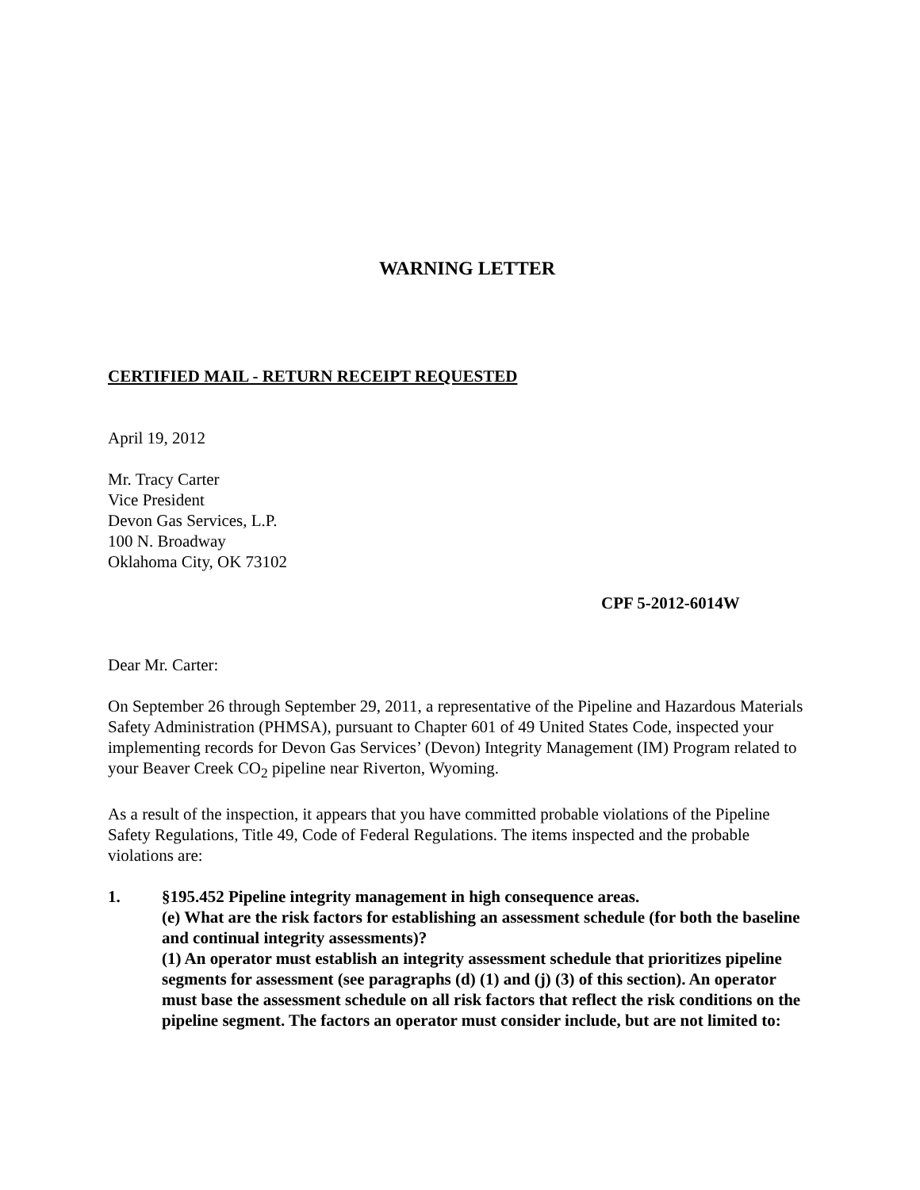WARNING LETTER
CERTIFIED MAIL - RETURN RECEIPT REQUESTED
April 19, 2012
Mr. Tracy Carter
Vice President
Devon Gas Services, L.P.
100 N. Broadway
Oklahoma City, OK 73102
CPF 5-2012-6014W
Dear Mr. Carter:
On September 26 through September 29, 2011, a representative of the Pipeline and Hazardous Materials Safety Administration (PHMSA), pursuant to Chapter 601 of 49 United States Code, inspected your implementing records for Devon Gas Services’ (Devon) Integrity Management (IM) Program related to your Beaver Creek CO<sub>2</sub> pipeline near Riverton, Wyoming.
As a result of the inspection, it appears that you have committed probable violations of the Pipeline Safety Regulations, Title 49, Code of Federal Regulations. The items inspected and the probable violations are:
1. §195.452 Pipeline integrity management in high consequence areas.
(e) What are the risk factors for establishing an assessment schedule (for both the baseline and continual integrity assessments)?
(1) An operator must establish an integrity assessment schedule that prioritizes pipeline segments for assessment (see paragraphs (d) (1) and (j) (3) of this section). An operator must base the assessment schedule on all risk factors that reflect the risk conditions on the pipeline segment. The factors an operator must consider include, but are not limited to: